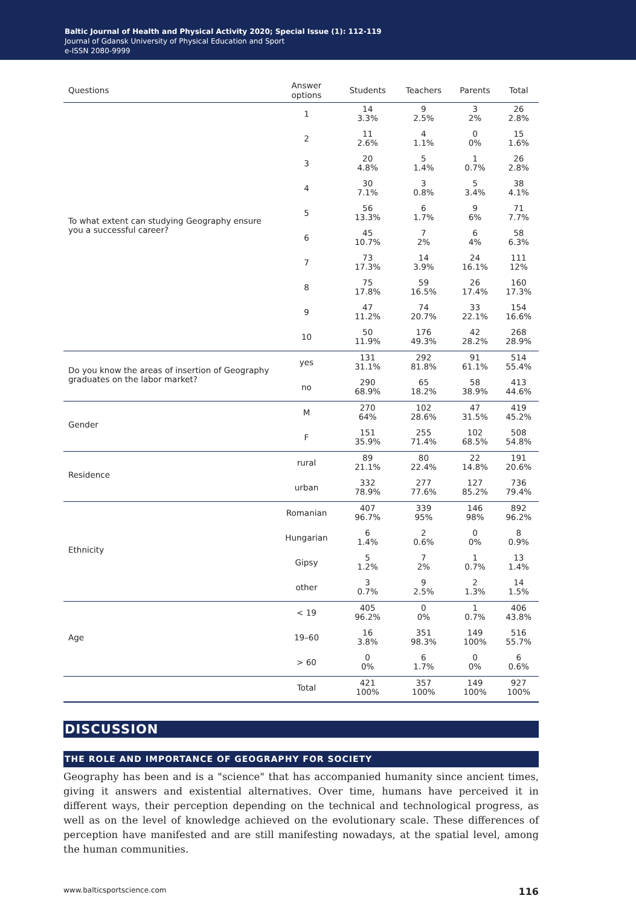Baltic Journal of Health and Physical Activity 2020; Special Issue (1): 112-119
Journal of Gdansk University of Physical Education and Sport
e-ISSN 2080-9999
| Questions | Answer options | Students | Teachers | Parents | Total |
| --- | --- | --- | --- | --- | --- |
| To what extent can studying Geography ensure you a successful career? | 1 | 14 3.3% | 9 2.5% | 3 2% | 26 2.8% |
| | 2 | 11 2.6% | 4 1.1% | 0 0% | 15 1.6% |
| | 3 | 20 4.8% | 5 1.4% | 1 0.7% | 26 2.8% |
| | 4 | 30 7.1% | 3 0.8% | 5 3.4% | 38 4.1% |
| | 5 | 56 13.3% | 6 1.7% | 9 6% | 71 7.7% |
| | 6 | 45 10.7% | 7 2% | 6 4% | 58 6.3% |
| | 7 | 73 17.3% | 14 3.9% | 24 16.1% | 111 12% |
| | 8 | 75 17.8% | 59 16.5% | 26 17.4% | 160 17.3% |
| | 9 | 47 11.2% | 74 20.7% | 33 22.1% | 154 16.6% |
| | 10 | 50 11.9% | 176 49.3% | 42 28.2% | 268 28.9% |
| Do you know the areas of insertion of Geography graduates on the labor market? | yes | 131 31.1% | 292 81.8% | 91 61.1% | 514 55.4% |
| | no | 290 68.9% | 65 18.2% | 58 38.9% | 413 44.6% |
| Gender | M | 270 64% | 102 28.6% | 47 31.5% | 419 45.2% |
| | F | 151 35.9% | 255 71.4% | 102 68.5% | 508 54.8% |
| Residence | rural | 89 21.1% | 80 22.4% | 22 14.8% | 191 20.6% |
| | urban | 332 78.9% | 277 77.6% | 127 85.2% | 736 79.4% |
| Ethnicity | Romanian | 407 96.7% | 339 95% | 146 98% | 892 96.2% |
| | Hungarian | 6 1.4% | 2 0.6% | 0 0% | 8 0.9% |
| | Gipsy | 5 1.2% | 7 2% | 1 0.7% | 13 1.4% |
| | other | 3 0.7% | 9 2.5% | 2 1.3% | 14 1.5% |
| Age | < 19 | 405 96.2% | 0 0% | 1 0.7% | 406 43.8% |
| | 19–60 | 16 3.8% | 351 98.3% | 149 100% | 516 55.7% |
| | > 60 | 0 0% | 6 1.7% | 0 0% | 6 0.6% |
| | Total | 421 100% | 357 100% | 149 100% | 927 100% |
DISCUSSION
THE ROLE AND IMPORTANCE OF GEOGRAPHY FOR SOCIETY
Geography has been and is a "science" that has accompanied humanity since ancient times, giving it answers and existential alternatives. Over time, humans have perceived it in different ways, their perception depending on the technical and technological progress, as well as on the level of knowledge achieved on the evolutionary scale. These differences of perception have manifested and are still manifesting nowadays, at the spatial level, among the human communities.
www.balticsportscience.com 116